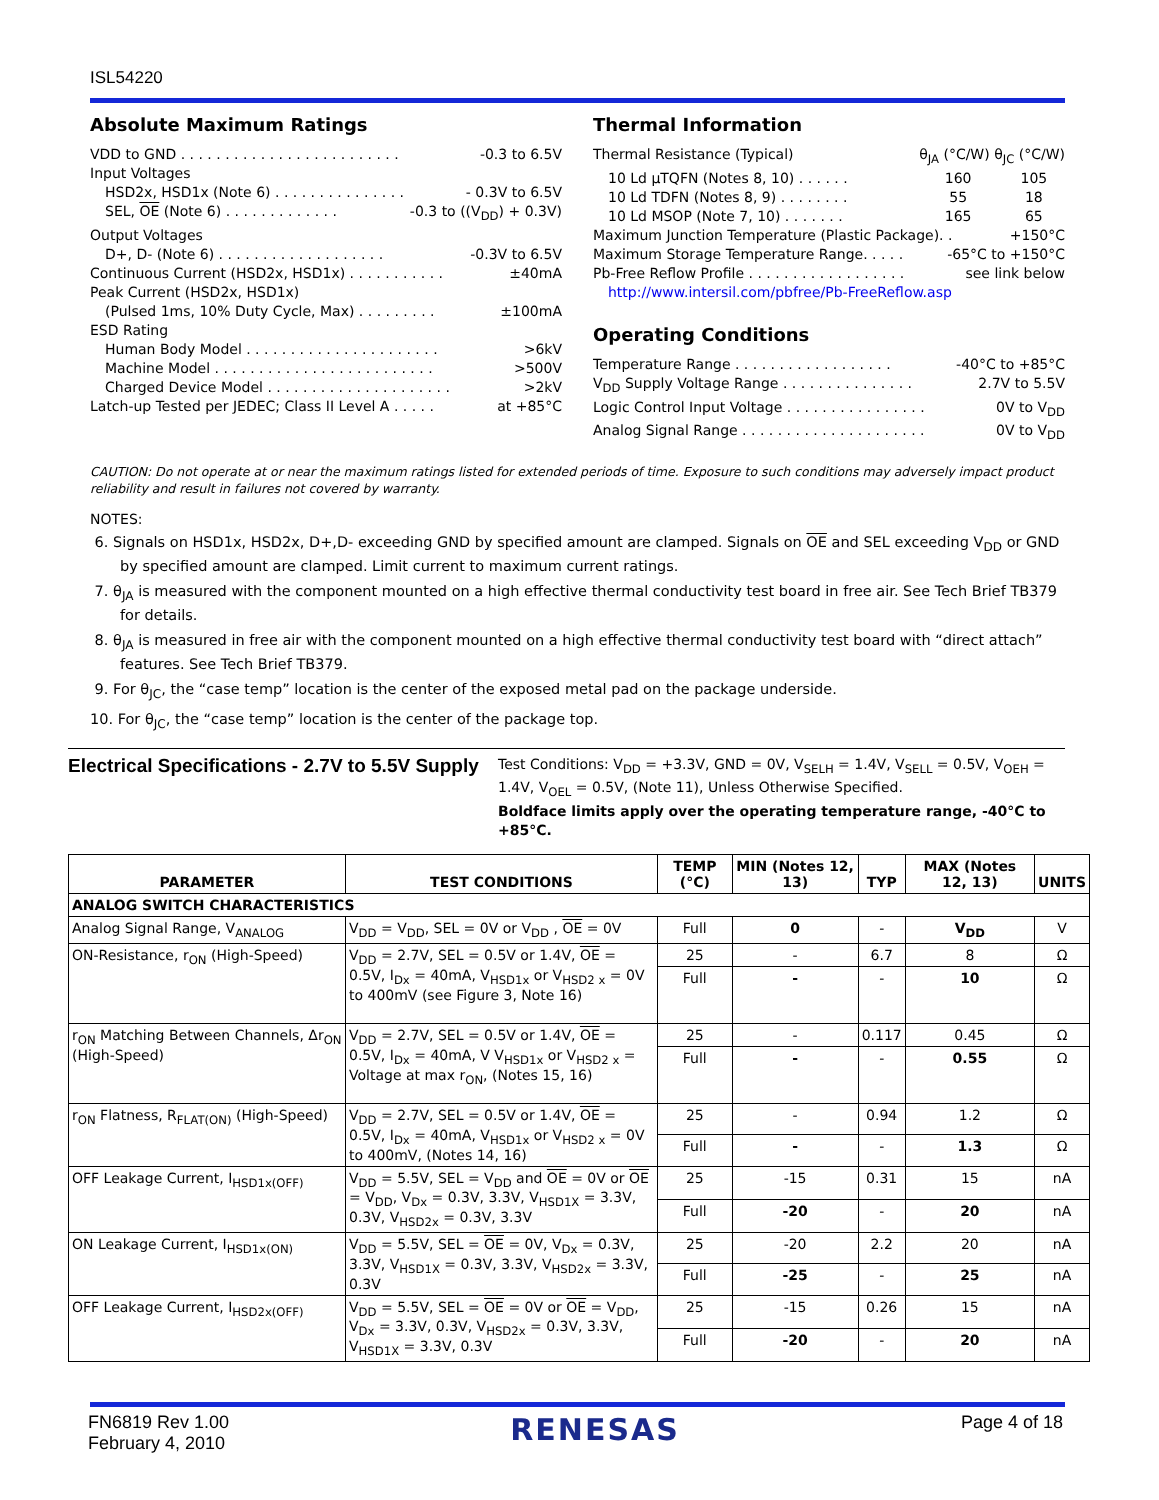ISL54220
Absolute Maximum Ratings
VDD to GND . . . . . . . . . . . . . . . . . . . . . . . . . -0.3 to 6.5V
Input Voltages
HSD2x, HSD1x (Note 6) . . . . . . . . . . . . . . . - 0.3V to 6.5V
SEL, OE (Note 6) . . . . . . . . . . . . . -0.3 to ((V<sub>DD</sub>) + 0.3V)
Output Voltages
D+, D- (Note 6) . . . . . . . . . . . . . . . . . . . -0.3V to 6.5V
Continuous Current (HSD2x, HSD1x) . . . . . . . . . . . ±40mA
Peak Current (HSD2x, HSD1x)
(Pulsed 1ms, 10% Duty Cycle, Max) . . . . . . . . . ±100mA
ESD Rating
Human Body Model . . . . . . . . . . . . . . . . . . . . . . >6kV
Machine Model . . . . . . . . . . . . . . . . . . . . . . . . . >500V
Charged Device Model . . . . . . . . . . . . . . . . . . . . . >2kV
Latch-up Tested per JEDEC; Class II Level A . . . . . at +85°C
Thermal Information
Thermal Resistance (Typical) θ<sub>JA</sub> (°C/W) θ<sub>JC</sub> (°C/W)
10 Ld µTQFN (Notes 8, 10) . . . . . . 160 105
10 Ld TDFN (Notes 8, 9) . . . . . . . . 55 18
10 Ld MSOP (Note 7, 10) . . . . . . . 165 65
Maximum Junction Temperature (Plastic Package). . +150°C
Maximum Storage Temperature Range. . . . . -65°C to +150°C
Pb-Free Reflow Profile . . . . . . . . . . . . . . . . . . see link below
http://www.intersil.com/pbfree/Pb-FreeReflow.asp
Operating Conditions
Temperature Range . . . . . . . . . . . . . . . . . . -40°C to +85°C
V<sub>DD</sub> Supply Voltage Range . . . . . . . . . . . . . . . 2.7V to 5.5V
Logic Control Input Voltage . . . . . . . . . . . . . . . . 0V to V<sub>DD</sub>
Analog Signal Range . . . . . . . . . . . . . . . . . . . . . 0V to V<sub>DD</sub>
CAUTION: Do not operate at or near the maximum ratings listed for extended periods of time. Exposure to such conditions may adversely impact product reliability and result in failures not covered by warranty.
NOTES:
6. Signals on HSD1x, HSD2x, D+,D- exceeding GND by specified amount are clamped. Signals on OE and SEL exceeding V<sub>DD</sub> or GND by specified amount are clamped. Limit current to maximum current ratings.
7. θ<sub>JA</sub> is measured with the component mounted on a high effective thermal conductivity test board in free air. See Tech Brief TB379 for details.
8. θ<sub>JA</sub> is measured in free air with the component mounted on a high effective thermal conductivity test board with “direct attach” features. See Tech Brief TB379.
9. For θ<sub>JC</sub>, the “case temp” location is the center of the exposed metal pad on the package underside.
10. For θ<sub>JC</sub>, the “case temp” location is the center of the package top.
Electrical Specifications - 2.7V to 5.5V Supply
Test Conditions: V<sub>DD</sub> = +3.3V, GND = 0V, V<sub>SELH</sub> = 1.4V, V<sub>SELL</sub> = 0.5V, V<sub>OEH</sub> = 1.4V, V<sub>OEL</sub> = 0.5V, (Note 11), Unless Otherwise Specified.
Boldface limits apply over the operating temperature range, -40°C to +85°C.
| PARAMETER | TEST CONDITIONS | TEMP (°C) | MIN (Notes 12, 13) | TYP | MAX (Notes 12, 13) | UNITS |
| --- | --- | --- | --- | --- | --- | --- |
| ANALOG SWITCH CHARACTERISTICS | | | | | | |
| Analog Signal Range, V<sub>ANALOG</sub> | V<sub>DD</sub> = V<sub>DD</sub>, SEL = 0V or V<sub>DD</sub> , OE = 0V | Full | 0 | - | V<sub>DD</sub> | V |
| ON-Resistance, r<sub>ON</sub> (High-Speed) | V<sub>DD</sub> = 2.7V, SEL = 0.5V or 1.4V, OE = 0.5V, I<sub>Dx</sub> = 40mA, V<sub>HSD1x</sub> or V<sub>HSD2 x</sub> = 0V to 400mV (see Figure 3, Note 16) | 25 | - | 6.7 | 8 | Ω |
| | | Full | - | - | 10 | Ω |
| r<sub>ON</sub> Matching Between Channels, Δr<sub>ON</sub> (High-Speed) | V<sub>DD</sub> = 2.7V, SEL = 0.5V or 1.4V, OE = 0.5V, I<sub>Dx</sub> = 40mA, V V<sub>HSD1x</sub> or V<sub>HSD2 x</sub> = Voltage at max r<sub>ON</sub>, (Notes 15, 16) | 25 | - | 0.117 | 0.45 | Ω |
| | | Full | - | - | 0.55 | Ω |
| r<sub>ON</sub> Flatness, R<sub>FLAT(ON)</sub> (High-Speed) | V<sub>DD</sub> = 2.7V, SEL = 0.5V or 1.4V, OE = 0.5V, I<sub>Dx</sub> = 40mA, V<sub>HSD1x</sub> or V<sub>HSD2 x</sub> = 0V to 400mV, (Notes 14, 16) | 25 | - | 0.94 | 1.2 | Ω |
| | | Full | - | - | 1.3 | Ω |
| OFF Leakage Current, I<sub>HSD1x(OFF)</sub> | V<sub>DD</sub> = 5.5V, SEL = V<sub>DD</sub> and OE = 0V or OE = V<sub>DD</sub>, V<sub>Dx</sub> = 0.3V, 3.3V, V<sub>HSD1X</sub> = 3.3V, 0.3V, V<sub>HSD2x</sub> = 0.3V, 3.3V | 25 | -15 | 0.31 | 15 | nA |
| | | Full | -20 | - | 20 | nA |
| ON Leakage Current, I<sub>HSD1x(ON)</sub> | V<sub>DD</sub> = 5.5V, SEL = OE = 0V, V<sub>Dx</sub> = 0.3V, 3.3V, V<sub>HSD1X</sub> = 0.3V, 3.3V, V<sub>HSD2x</sub> = 3.3V, 0.3V | 25 | -20 | 2.2 | 20 | nA |
| | | Full | -25 | - | 25 | nA |
| OFF Leakage Current, I<sub>HSD2x(OFF)</sub> | V<sub>DD</sub> = 5.5V, SEL = OE = 0V or OE = V<sub>DD</sub>, V<sub>Dx</sub> = 3.3V, 0.3V, V<sub>HSD2x</sub> = 0.3V, 3.3V, V<sub>HSD1X</sub> = 3.3V, 0.3V | 25 | -15 | 0.26 | 15 | nA |
| | | Full | -20 | - | 20 | nA |
FN6819 Rev 1.00
February 4, 2010
RENESAS
Page 4 of 18